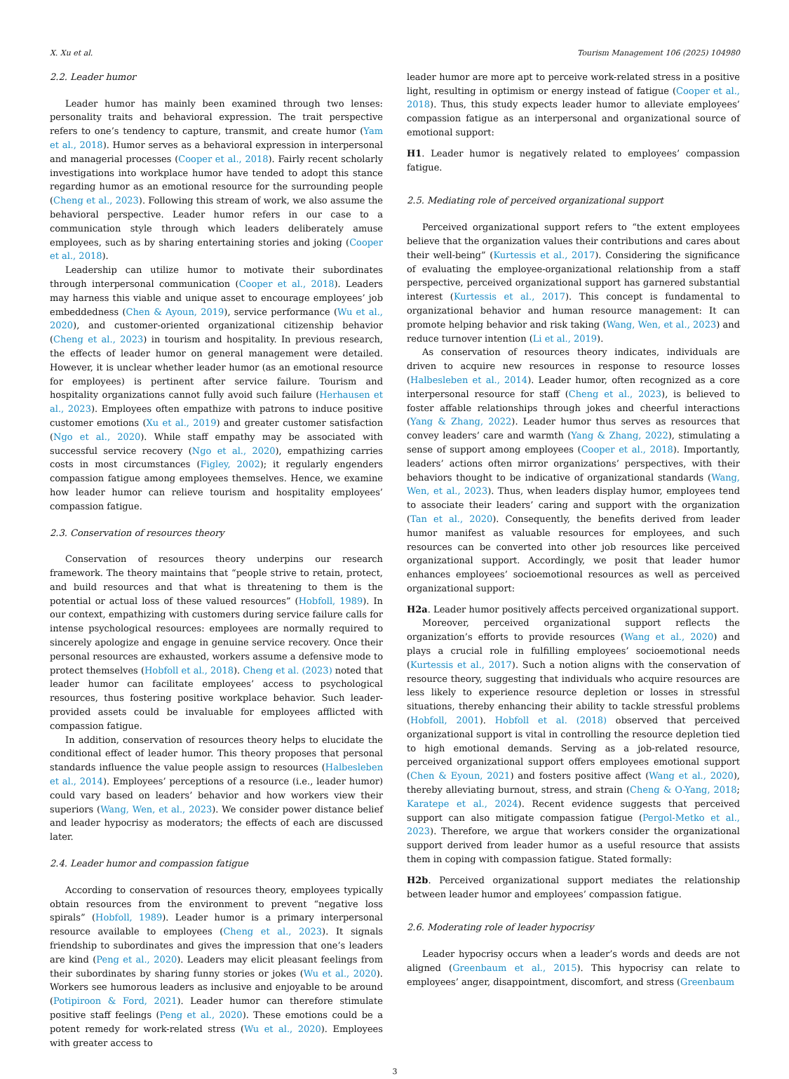X. Xu et al. Tourism Management 106 (2025) 104980
2.2. Leader humor
Leader humor has mainly been examined through two lenses: personality traits and behavioral expression. The trait perspective refers to one’s tendency to capture, transmit, and create humor (Yam et al., 2018). Humor serves as a behavioral expression in interpersonal and managerial processes (Cooper et al., 2018). Fairly recent scholarly investigations into workplace humor have tended to adopt this stance regarding humor as an emotional resource for the surrounding people (Cheng et al., 2023). Following this stream of work, we also assume the behavioral perspective. Leader humor refers in our case to a communication style through which leaders deliberately amuse employees, such as by sharing entertaining stories and joking (Cooper et al., 2018).
Leadership can utilize humor to motivate their subordinates through interpersonal communication (Cooper et al., 2018). Leaders may harness this viable and unique asset to encourage employees’ job embeddedness (Chen & Ayoun, 2019), service performance (Wu et al., 2020), and customer-oriented organizational citizenship behavior (Cheng et al., 2023) in tourism and hospitality. In previous research, the effects of leader humor on general management were detailed. However, it is unclear whether leader humor (as an emotional resource for employees) is pertinent after service failure. Tourism and hospitality organizations cannot fully avoid such failure (Herhausen et al., 2023). Employees often empathize with patrons to induce positive customer emotions (Xu et al., 2019) and greater customer satisfaction (Ngo et al., 2020). While staff empathy may be associated with successful service recovery (Ngo et al., 2020), empathizing carries costs in most circumstances (Figley, 2002); it regularly engenders compassion fatigue among employees themselves. Hence, we examine how leader humor can relieve tourism and hospitality employees’ compassion fatigue.
2.3. Conservation of resources theory
Conservation of resources theory underpins our research framework. The theory maintains that “people strive to retain, protect, and build resources and that what is threatening to them is the potential or actual loss of these valued resources” (Hobfoll, 1989). In our context, empathizing with customers during service failure calls for intense psychological resources: employees are normally required to sincerely apologize and engage in genuine service recovery. Once their personal resources are exhausted, workers assume a defensive mode to protect themselves (Hobfoll et al., 2018). Cheng et al. (2023) noted that leader humor can facilitate employees’ access to psychological resources, thus fostering positive workplace behavior. Such leader-provided assets could be invaluable for employees afflicted with compassion fatigue.
In addition, conservation of resources theory helps to elucidate the conditional effect of leader humor. This theory proposes that personal standards influence the value people assign to resources (Halbesleben et al., 2014). Employees’ perceptions of a resource (i.e., leader humor) could vary based on leaders’ behavior and how workers view their superiors (Wang, Wen, et al., 2023). We consider power distance belief and leader hypocrisy as moderators; the effects of each are discussed later.
2.4. Leader humor and compassion fatigue
According to conservation of resources theory, employees typically obtain resources from the environment to prevent “negative loss spirals” (Hobfoll, 1989). Leader humor is a primary interpersonal resource available to employees (Cheng et al., 2023). It signals friendship to subordinates and gives the impression that one’s leaders are kind (Peng et al., 2020). Leaders may elicit pleasant feelings from their subordinates by sharing funny stories or jokes (Wu et al., 2020). Workers see humorous leaders as inclusive and enjoyable to be around (Potipiroon & Ford, 2021). Leader humor can therefore stimulate positive staff feelings (Peng et al., 2020). These emotions could be a potent remedy for work-related stress (Wu et al., 2020). Employees with greater access to
leader humor are more apt to perceive work-related stress in a positive light, resulting in optimism or energy instead of fatigue (Cooper et al., 2018). Thus, this study expects leader humor to alleviate employees’ compassion fatigue as an interpersonal and organizational source of emotional support:
H1. Leader humor is negatively related to employees’ compassion fatigue.
2.5. Mediating role of perceived organizational support
Perceived organizational support refers to “the extent employees believe that the organization values their contributions and cares about their well-being” (Kurtessis et al., 2017). Considering the significance of evaluating the employee-organizational relationship from a staff perspective, perceived organizational support has garnered substantial interest (Kurtessis et al., 2017). This concept is fundamental to organizational behavior and human resource management: It can promote helping behavior and risk taking (Wang, Wen, et al., 2023) and reduce turnover intention (Li et al., 2019).
As conservation of resources theory indicates, individuals are driven to acquire new resources in response to resource losses (Halbesleben et al., 2014). Leader humor, often recognized as a core interpersonal resource for staff (Cheng et al., 2023), is believed to foster affable relationships through jokes and cheerful interactions (Yang & Zhang, 2022). Leader humor thus serves as resources that convey leaders’ care and warmth (Yang & Zhang, 2022), stimulating a sense of support among employees (Cooper et al., 2018). Importantly, leaders’ actions often mirror organizations’ perspectives, with their behaviors thought to be indicative of organizational standards (Wang, Wen, et al., 2023). Thus, when leaders display humor, employees tend to associate their leaders’ caring and support with the organization (Tan et al., 2020). Consequently, the benefits derived from leader humor manifest as valuable resources for employees, and such resources can be converted into other job resources like perceived organizational support. Accordingly, we posit that leader humor enhances employees’ socioemotional resources as well as perceived organizational support:
H2a. Leader humor positively affects perceived organizational support.
Moreover, perceived organizational support reflects the organization’s efforts to provide resources (Wang et al., 2020) and plays a crucial role in fulfilling employees’ socioemotional needs (Kurtessis et al., 2017). Such a notion aligns with the conservation of resource theory, suggesting that individuals who acquire resources are less likely to experience resource depletion or losses in stressful situations, thereby enhancing their ability to tackle stressful problems (Hobfoll, 2001). Hobfoll et al. (2018) observed that perceived organizational support is vital in controlling the resource depletion tied to high emotional demands. Serving as a job-related resource, perceived organizational support offers employees emotional support (Chen & Eyoun, 2021) and fosters positive affect (Wang et al., 2020), thereby alleviating burnout, stress, and strain (Cheng & O-Yang, 2018; Karatepe et al., 2024). Recent evidence suggests that perceived support can also mitigate compassion fatigue (Pergol-Metko et al., 2023). Therefore, we argue that workers consider the organizational support derived from leader humor as a useful resource that assists them in coping with compassion fatigue. Stated formally:
H2b. Perceived organizational support mediates the relationship between leader humor and employees’ compassion fatigue.
2.6. Moderating role of leader hypocrisy
Leader hypocrisy occurs when a leader’s words and deeds are not aligned (Greenbaum et al., 2015). This hypocrisy can relate to employees’ anger, disappointment, discomfort, and stress (Greenbaum
3